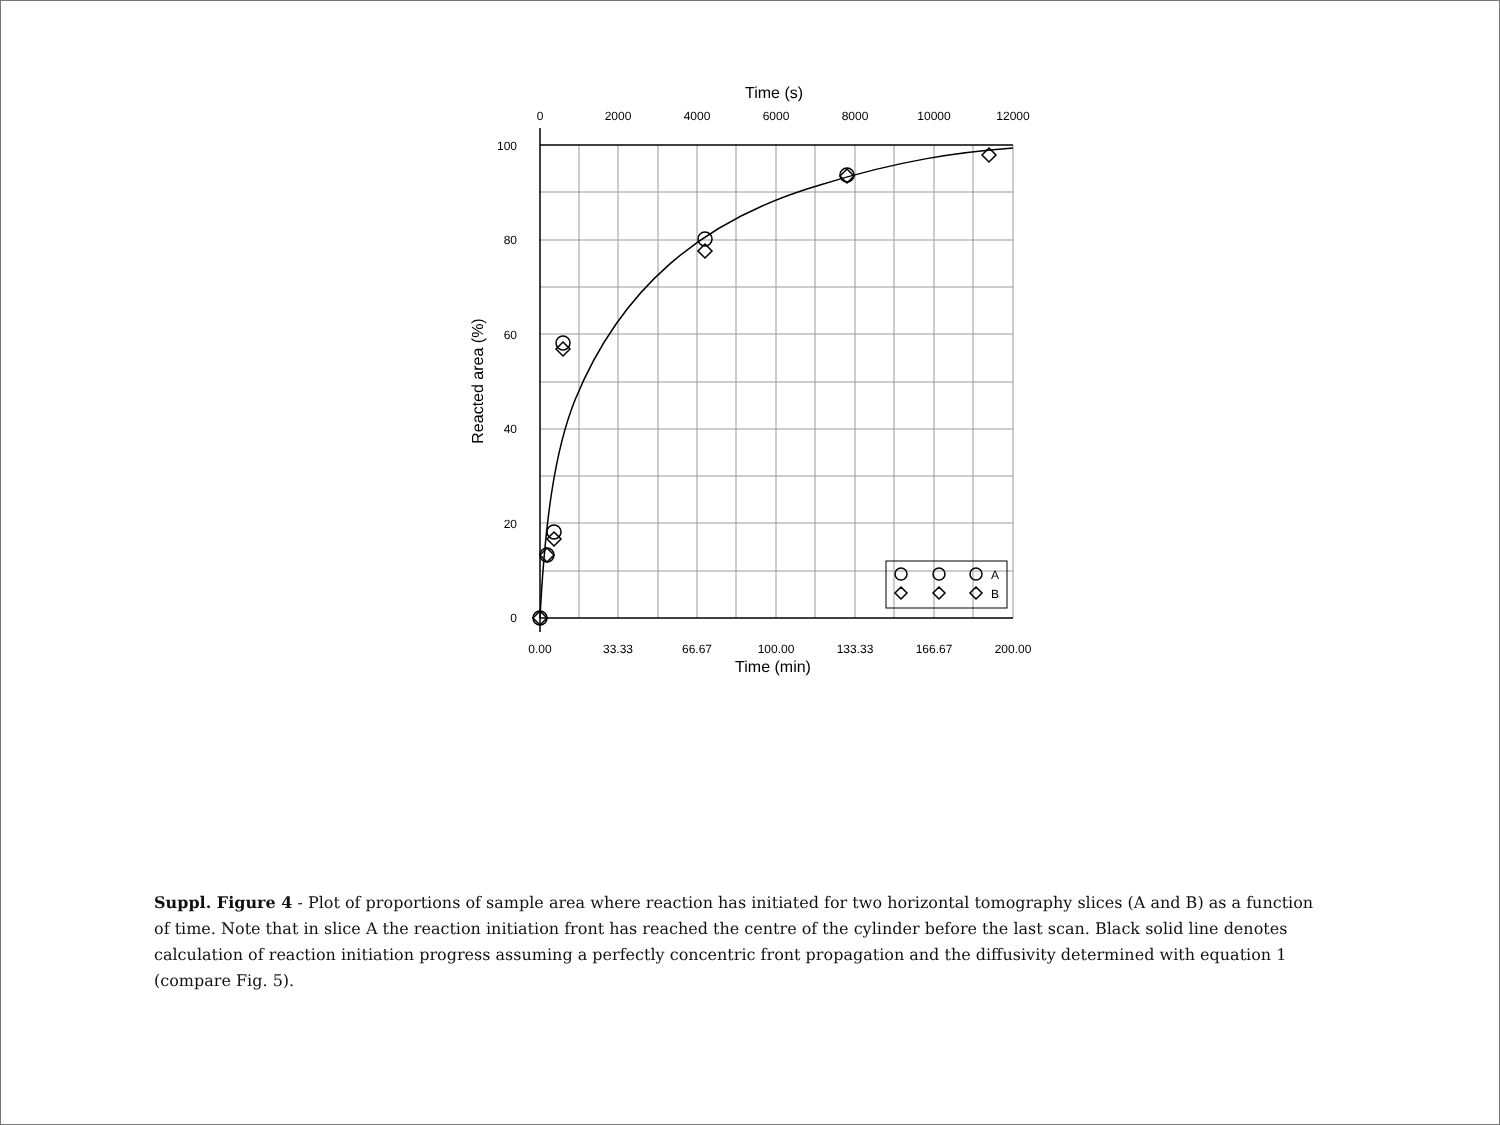Time (s)
0
2000
4000
6000
8000
10000
12000
0.00
33.33
66.67
100.00
133.33
166.67
200.00
Time (min)
100
80
60
40
20
0
Reacted area (%)
A
B
Suppl. Figure 4 - Plot of proportions of sample area where reaction has initiated for two horizontal tomography slices (A and B) as a function of time. Note that in slice A the reaction initiation front has reached the centre of the cylinder before the last scan. Black solid line denotes calculation of reaction initiation progress assuming a perfectly concentric front propagation and the diffusivity determined with equation 1 (compare Fig. 5).